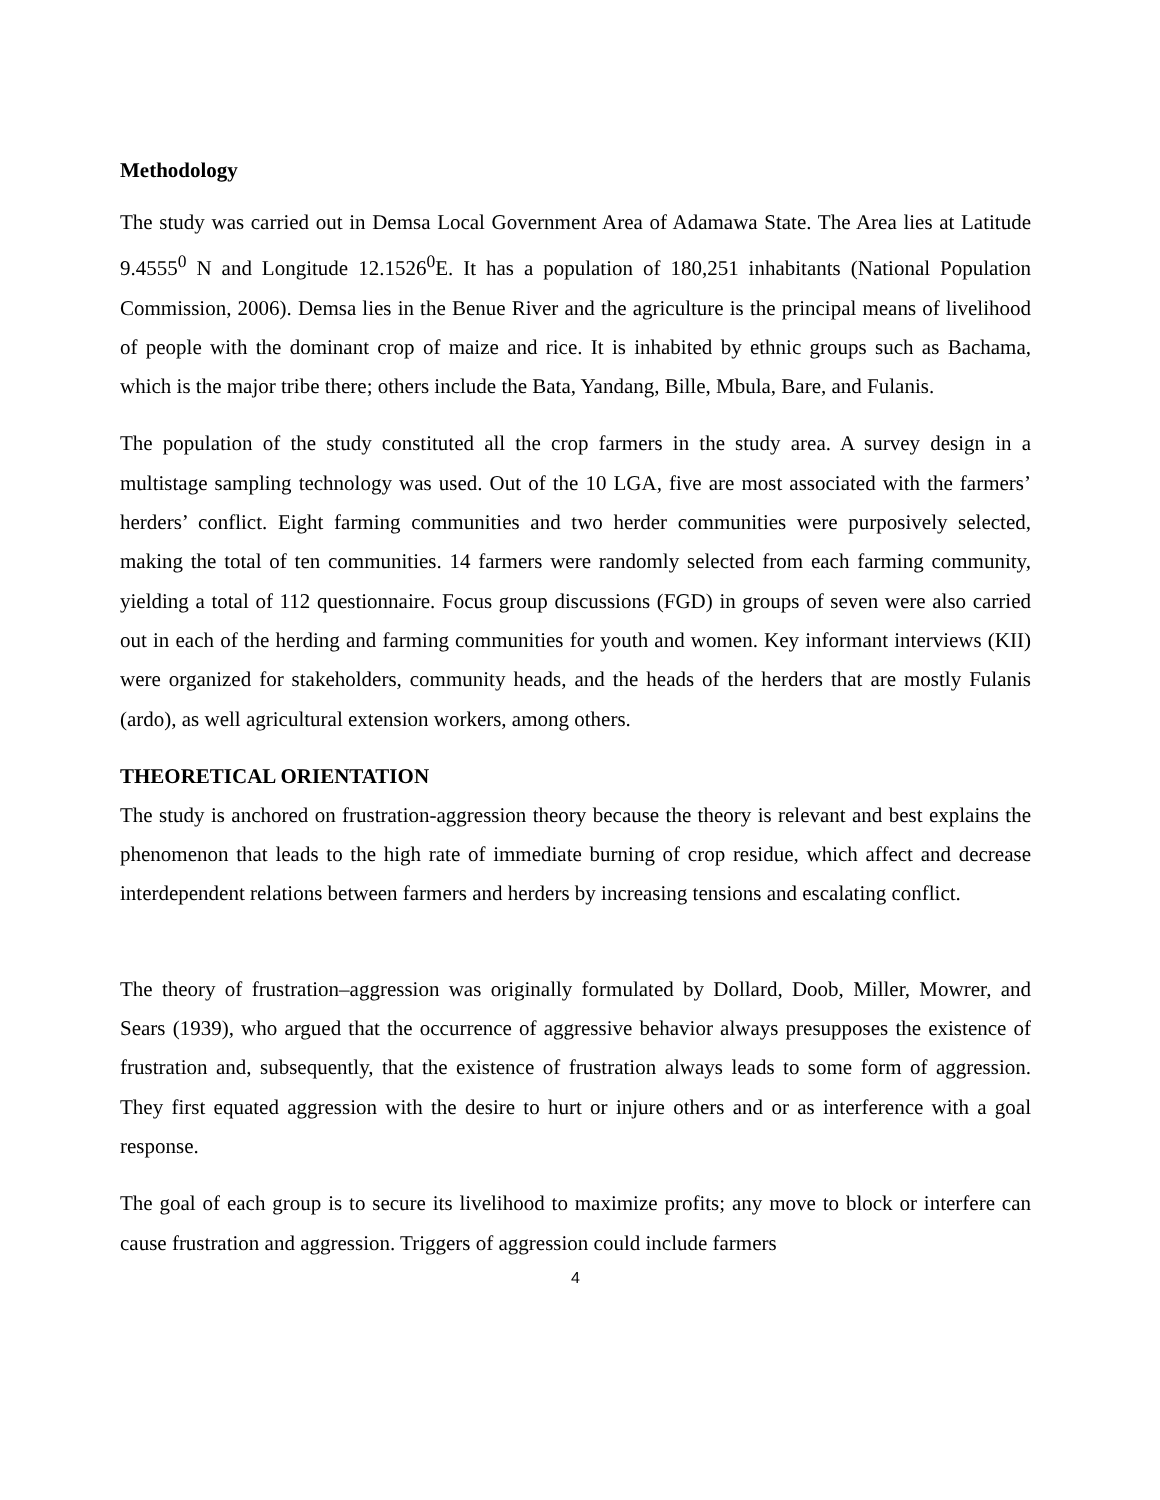Methodology
The study was carried out in Demsa Local Government Area of Adamawa State. The Area lies at Latitude 9.4555<sup>0</sup> N and Longitude 12.1526<sup>0</sup>E. It has a population of 180,251 inhabitants (National Population Commission, 2006). Demsa lies in the Benue River and the agriculture is the principal means of livelihood of people with the dominant crop of maize and rice. It is inhabited by ethnic groups such as Bachama, which is the major tribe there; others include the Bata, Yandang, Bille, Mbula, Bare, and Fulanis.
The population of the study constituted all the crop farmers in the study area. A survey design in a multistage sampling technology was used. Out of the 10 LGA, five are most associated with the farmers’ herders’ conflict. Eight farming communities and two herder communities were purposively selected, making the total of ten communities. 14 farmers were randomly selected from each farming community, yielding a total of 112 questionnaire. Focus group discussions (FGD) in groups of seven were also carried out in each of the herding and farming communities for youth and women. Key informant interviews (KII) were organized for stakeholders, community heads, and the heads of the herders that are mostly Fulanis (ardo), as well agricultural extension workers, among others.
THEORETICAL ORIENTATION
The study is anchored on frustration-aggression theory because the theory is relevant and best explains the phenomenon that leads to the high rate of immediate burning of crop residue, which affect and decrease interdependent relations between farmers and herders by increasing tensions and escalating conflict.
The theory of frustration–aggression was originally formulated by Dollard, Doob, Miller, Mowrer, and Sears (1939), who argued that the occurrence of aggressive behavior always presupposes the existence of frustration and, subsequently, that the existence of frustration always leads to some form of aggression. They first equated aggression with the desire to hurt or injure others and or as interference with a goal response.
The goal of each group is to secure its livelihood to maximize profits; any move to block or interfere can cause frustration and aggression. Triggers of aggression could include farmers
4